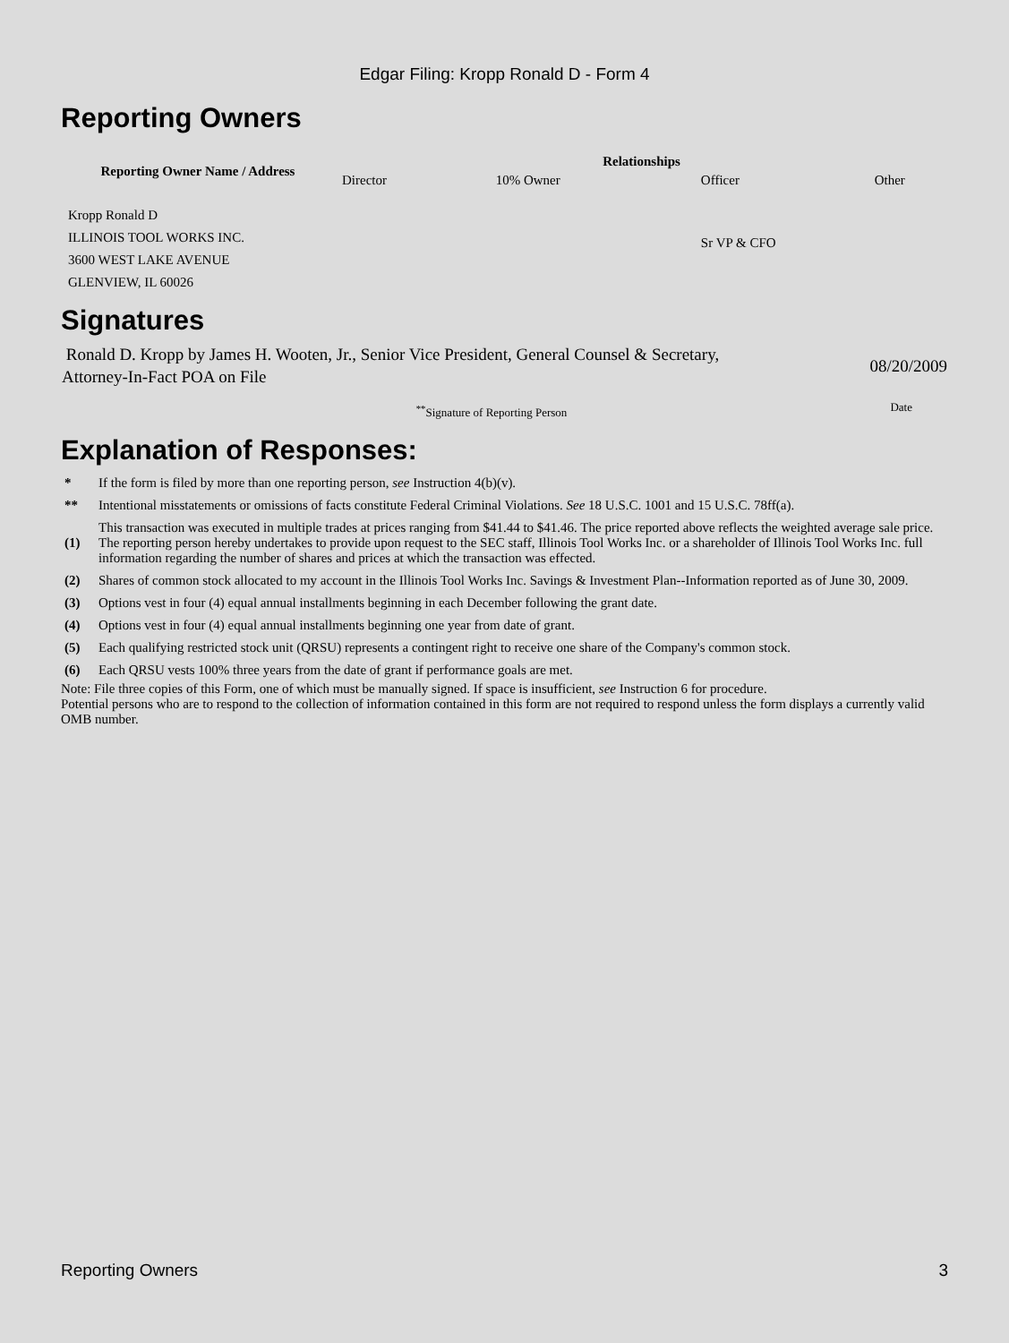Edgar Filing: Kropp Ronald D - Form 4
Reporting Owners
| Reporting Owner Name / Address | Relationships | | | |
| --- | --- | --- | --- | --- |
| | Director | 10% Owner | Officer | Other |
| Kropp Ronald D ILLINOIS TOOL WORKS INC. 3600 WEST LAKE AVENUE GLENVIEW, IL 60026 | | | Sr VP & CFO | |
Signatures
| Ronald D. Kropp by James H. Wooten, Jr., Senior Vice President, General Counsel & Secretary, Attorney-In-Fact POA on File | 08/20/2009 |
| <sup>**</sup> Signature of Reporting Person | Date |
Explanation of Responses:
| * | If the form is filed by more than one reporting person, see Instruction 4(b)(v). |
| ** | Intentional misstatements or omissions of facts constitute Federal Criminal Violations. See 18 U.S.C. 1001 and 15 U.S.C. 78ff(a). |
| (1) | This transaction was executed in multiple trades at prices ranging from $41.44 to $41.46. The price reported above reflects the weighted average sale price. The reporting person hereby undertakes to provide upon request to the SEC staff, Illinois Tool Works Inc. or a shareholder of Illinois Tool Works Inc. full information regarding the number of shares and prices at which the transaction was effected. |
| (2) | Shares of common stock allocated to my account in the Illinois Tool Works Inc. Savings & Investment Plan--Information reported as of June 30, 2009. |
| (3) | Options vest in four (4) equal annual installments beginning in each December following the grant date. |
| (4) | Options vest in four (4) equal annual installments beginning one year from date of grant. |
| (5) | Each qualifying restricted stock unit (QRSU) represents a contingent right to receive one share of the Company's common stock. |
| (6) | Each QRSU vests 100% three years from the date of grant if performance goals are met. |
Note: File three copies of this Form, one of which must be manually signed. If space is insufficient, see Instruction 6 for procedure.
Potential persons who are to respond to the collection of information contained in this form are not required to respond unless the form displays a currently valid OMB number.
Reporting Owners 3